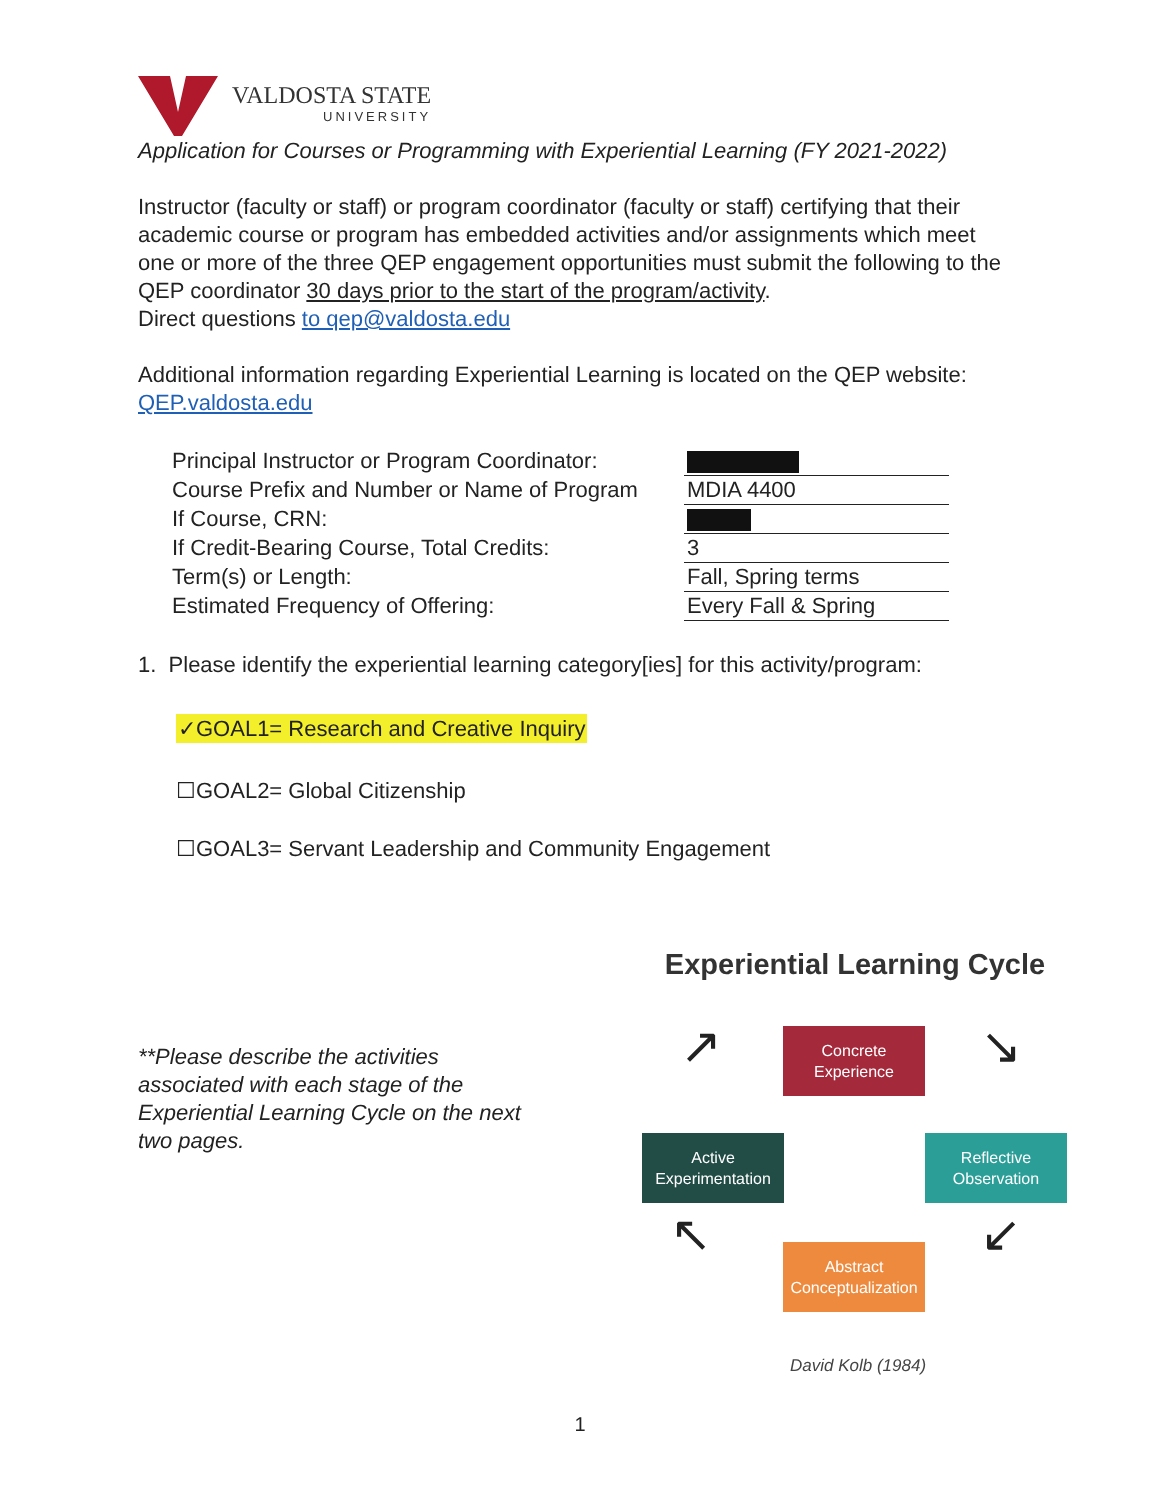VALDOSTA STATE
UNIVERSITY
Application for Courses or Programming with Experiential Learning (FY 2021-2022)
Instructor (faculty or staff) or program coordinator (faculty or staff) certifying that their academic course or program has embedded activities and/or assignments which meet one or more of the three QEP engagement opportunities must submit the following to the QEP coordinator 30 days prior to the start of the program/activity.
Direct questions to qep@valdosta.edu
Additional information regarding Experiential Learning is located on the QEP website: QEP.valdosta.edu
| Principal Instructor or Program Coordinator: | |
| Course Prefix and Number or Name of Program | MDIA 4400 |
| If Course, CRN: | |
| If Credit-Bearing Course, Total Credits: | 3 |
| Term(s) or Length: | Fall, Spring terms |
| Estimated Frequency of Offering: | Every Fall & Spring |
1. Please identify the experiential learning category[ies] for this activity/program:
✓GOAL1= Research and Creative Inquiry
☐GOAL2= Global Citizenship
☐GOAL3= Servant Leadership and Community Engagement
**Please describe the activities associated with each stage of the Experiential Learning Cycle on the next two pages.
Experiential Learning Cycle
Concrete
Experience
Reflective
Observation
Abstract
Conceptualization
Active
Experimentation
↗ ↘
↙
↖
David Kolb (1984)
1